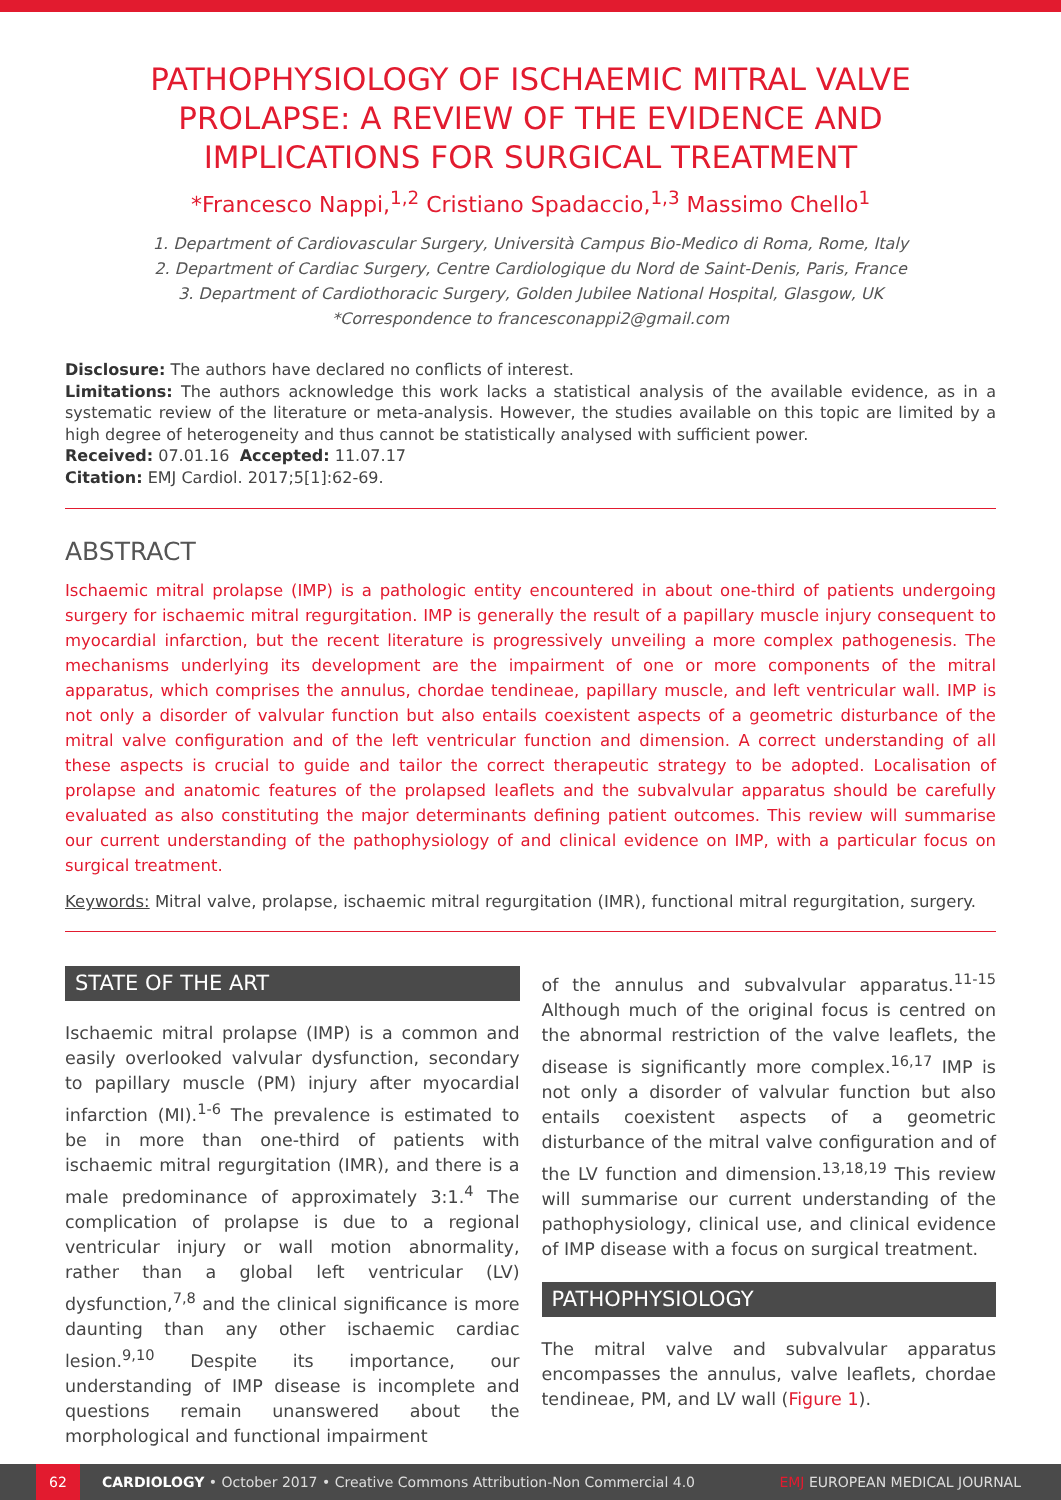PATHOPHYSIOLOGY OF ISCHAEMIC MITRAL VALVE PROLAPSE: A REVIEW OF THE EVIDENCE AND IMPLICATIONS FOR SURGICAL TREATMENT
*Francesco Nappi,<sup>1,2</sup> Cristiano Spadaccio,<sup>1,3</sup> Massimo Chello<sup>1</sup>
1. Department of Cardiovascular Surgery, Università Campus Bio-Medico di Roma, Rome, Italy
2. Department of Cardiac Surgery, Centre Cardiologique du Nord de Saint-Denis, Paris, France
3. Department of Cardiothoracic Surgery, Golden Jubilee National Hospital, Glasgow, UK
*Correspondence to francesconappi2@gmail.com
Disclosure: The authors have declared no conflicts of interest.
Limitations: The authors acknowledge this work lacks a statistical analysis of the available evidence, as in a systematic review of the literature or meta-analysis. However, the studies available on this topic are limited by a high degree of heterogeneity and thus cannot be statistically analysed with sufficient power.
Received: 07.01.16 Accepted: 11.07.17
Citation: EMJ Cardiol. 2017;5[1]:62-69.
ABSTRACT
Ischaemic mitral prolapse (IMP) is a pathologic entity encountered in about one-third of patients undergoing surgery for ischaemic mitral regurgitation. IMP is generally the result of a papillary muscle injury consequent to myocardial infarction, but the recent literature is progressively unveiling a more complex pathogenesis. The mechanisms underlying its development are the impairment of one or more components of the mitral apparatus, which comprises the annulus, chordae tendineae, papillary muscle, and left ventricular wall. IMP is not only a disorder of valvular function but also entails coexistent aspects of a geometric disturbance of the mitral valve configuration and of the left ventricular function and dimension. A correct understanding of all these aspects is crucial to guide and tailor the correct therapeutic strategy to be adopted. Localisation of prolapse and anatomic features of the prolapsed leaflets and the subvalvular apparatus should be carefully evaluated as also constituting the major determinants defining patient outcomes. This review will summarise our current understanding of the pathophysiology of and clinical evidence on IMP, with a particular focus on surgical treatment.
Keywords: Mitral valve, prolapse, ischaemic mitral regurgitation (IMR), functional mitral regurgitation, surgery.
STATE OF THE ART
Ischaemic mitral prolapse (IMP) is a common and easily overlooked valvular dysfunction, secondary to papillary muscle (PM) injury after myocardial infarction (MI).<sup>1-6</sup> The prevalence is estimated to be in more than one-third of patients with ischaemic mitral regurgitation (IMR), and there is a male predominance of approximately 3:1.<sup>4</sup> The complication of prolapse is due to a regional ventricular injury or wall motion abnormality, rather than a global left ventricular (LV) dysfunction,<sup>7,8</sup> and the clinical significance is more daunting than any other ischaemic cardiac lesion.<sup>9,10</sup> Despite its importance, our understanding of IMP disease is incomplete and questions remain unanswered about the morphological and functional impairment
of the annulus and subvalvular apparatus.<sup>11-15</sup> Although much of the original focus is centred on the abnormal restriction of the valve leaflets, the disease is significantly more complex.<sup>16,17</sup> IMP is not only a disorder of valvular function but also entails coexistent aspects of a geometric disturbance of the mitral valve configuration and of the LV function and dimension.<sup>13,18,19</sup> This review will summarise our current understanding of the pathophysiology, clinical use, and clinical evidence of IMP disease with a focus on surgical treatment.
PATHOPHYSIOLOGY
The mitral valve and subvalvular apparatus encompasses the annulus, valve leaflets, chordae tendineae, PM, and LV wall (Figure 1).
62 CARDIOLOGY • October 2017 • Creative Commons Attribution-Non Commercial 4.0 EMJ EUROPEAN MEDICAL JOURNAL